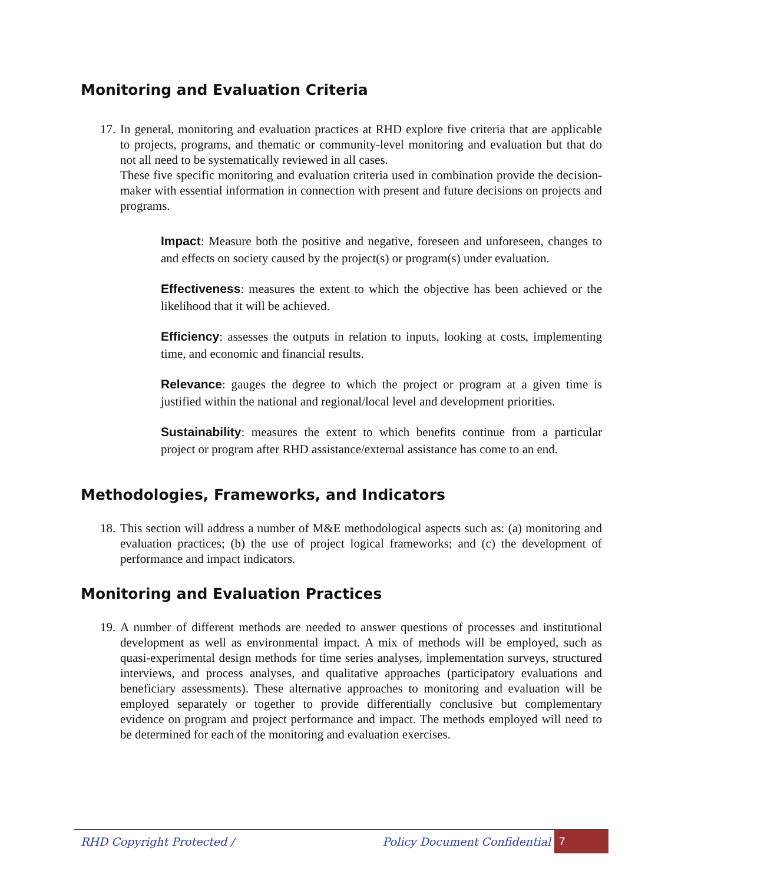Monitoring and Evaluation Criteria
17.
In general, monitoring and evaluation practices at RHD explore five criteria that are applicable to projects, programs, and thematic or community-level monitoring and evaluation but that do not all need to be systematically reviewed in all cases.
These five specific monitoring and evaluation criteria used in combination provide the decision-maker with essential information in connection with present and future decisions on projects and programs.
Impact: Measure both the positive and negative, foreseen and unforeseen, changes to and effects on society caused by the project(s) or program(s) under evaluation.
Effectiveness: measures the extent to which the objective has been achieved or the likelihood that it will be achieved.
Efficiency: assesses the outputs in relation to inputs, looking at costs, implementing time, and economic and financial results.
Relevance: gauges the degree to which the project or program at a given time is justified within the national and regional/local level and development priorities.
Sustainability: measures the extent to which benefits continue from a particular project or program after RHD assistance/external assistance has come to an end.
Methodologies, Frameworks, and Indicators
18.
This section will address a number of M&E methodological aspects such as: (a) monitoring and evaluation practices; (b) the use of project logical frameworks; and (c) the development of performance and impact indicators.
Monitoring and Evaluation Practices
19.
A number of different methods are needed to answer questions of processes and institutional development as well as environmental impact. A mix of methods will be employed, such as quasi-experimental design methods for time series analyses, implementation surveys, structured interviews, and process analyses, and qualitative approaches (participatory evaluations and beneficiary assessments). These alternative approaches to monitoring and evaluation will be employed separately or together to provide differentially conclusive but complementary evidence on program and project performance and impact. The methods employed will need to be determined for each of the monitoring and evaluation exercises.
RHD Copyright Protected / Policy Document Confidential 7